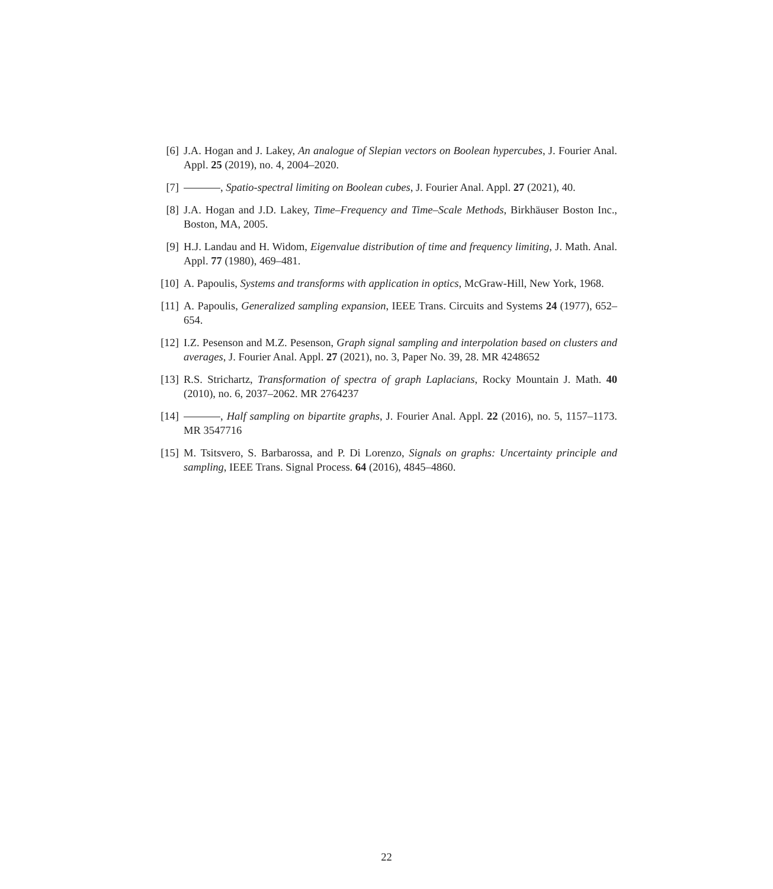[6] J.A. Hogan and J. Lakey, An analogue of Slepian vectors on Boolean hypercubes, J. Fourier Anal. Appl. 25 (2019), no. 4, 2004–2020.
[7] , Spatio-spectral limiting on Boolean cubes, J. Fourier Anal. Appl. 27 (2021), 40.
[8] J.A. Hogan and J.D. Lakey, Time–Frequency and Time–Scale Methods, Birkhäuser Boston Inc., Boston, MA, 2005.
[9] H.J. Landau and H. Widom, Eigenvalue distribution of time and frequency limiting, J. Math. Anal. Appl. 77 (1980), 469–481.
[10] A. Papoulis, Systems and transforms with application in optics, McGraw-Hill, New York, 1968.
[11] A. Papoulis, Generalized sampling expansion, IEEE Trans. Circuits and Systems 24 (1977), 652–654.
[12] I.Z. Pesenson and M.Z. Pesenson, Graph signal sampling and interpolation based on clusters and averages, J. Fourier Anal. Appl. 27 (2021), no. 3, Paper No. 39, 28. MR 4248652
[13] R.S. Strichartz, Transformation of spectra of graph Laplacians, Rocky Mountain J. Math. 40 (2010), no. 6, 2037–2062. MR 2764237
[14] , Half sampling on bipartite graphs, J. Fourier Anal. Appl. 22 (2016), no. 5, 1157–1173. MR 3547716
[15] M. Tsitsvero, S. Barbarossa, and P. Di Lorenzo, Signals on graphs: Uncertainty principle and sampling, IEEE Trans. Signal Process. 64 (2016), 4845–4860.
22